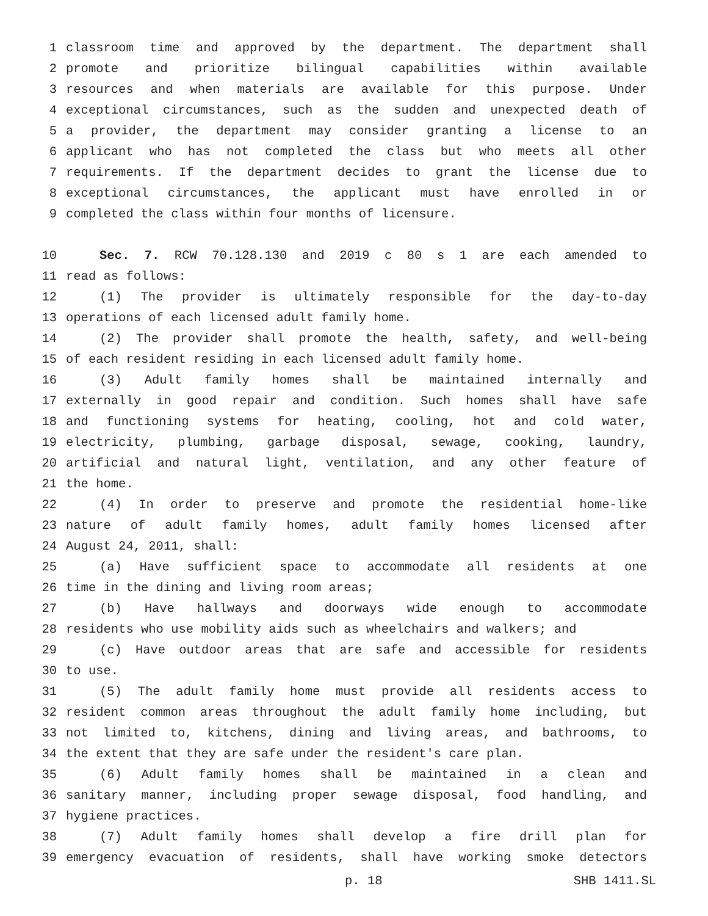1 classroom time and approved by the department. The department shall
2 promote and prioritize bilingual capabilities within available
3 resources and when materials are available for this purpose. Under
4 exceptional circumstances, such as the sudden and unexpected death of
5 a provider, the department may consider granting a license to an
6 applicant who has not completed the class but who meets all other
7 requirements. If the department decides to grant the license due to
8 exceptional circumstances, the applicant must have enrolled in or
9 completed the class within four months of licensure.
10 Sec. 7. RCW 70.128.130 and 2019 c 80 s 1 are each amended to
11 read as follows:
12 (1) The provider is ultimately responsible for the day-to-day
13 operations of each licensed adult family home.
14 (2) The provider shall promote the health, safety, and well-being
15 of each resident residing in each licensed adult family home.
16 (3) Adult family homes shall be maintained internally and
17 externally in good repair and condition. Such homes shall have safe
18 and functioning systems for heating, cooling, hot and cold water,
19 electricity, plumbing, garbage disposal, sewage, cooking, laundry,
20 artificial and natural light, ventilation, and any other feature of
21 the home.
22 (4) In order to preserve and promote the residential home-like
23 nature of adult family homes, adult family homes licensed after
24 August 24, 2011, shall:
25 (a) Have sufficient space to accommodate all residents at one
26 time in the dining and living room areas;
27 (b) Have hallways and doorways wide enough to accommodate
28 residents who use mobility aids such as wheelchairs and walkers; and
29 (c) Have outdoor areas that are safe and accessible for residents
30 to use.
31 (5) The adult family home must provide all residents access to
32 resident common areas throughout the adult family home including, but
33 not limited to, kitchens, dining and living areas, and bathrooms, to
34 the extent that they are safe under the resident's care plan.
35 (6) Adult family homes shall be maintained in a clean and
36 sanitary manner, including proper sewage disposal, food handling, and
37 hygiene practices.
38 (7) Adult family homes shall develop a fire drill plan for
39 emergency evacuation of residents, shall have working smoke detectors
p. 18 SHB 1411.SL